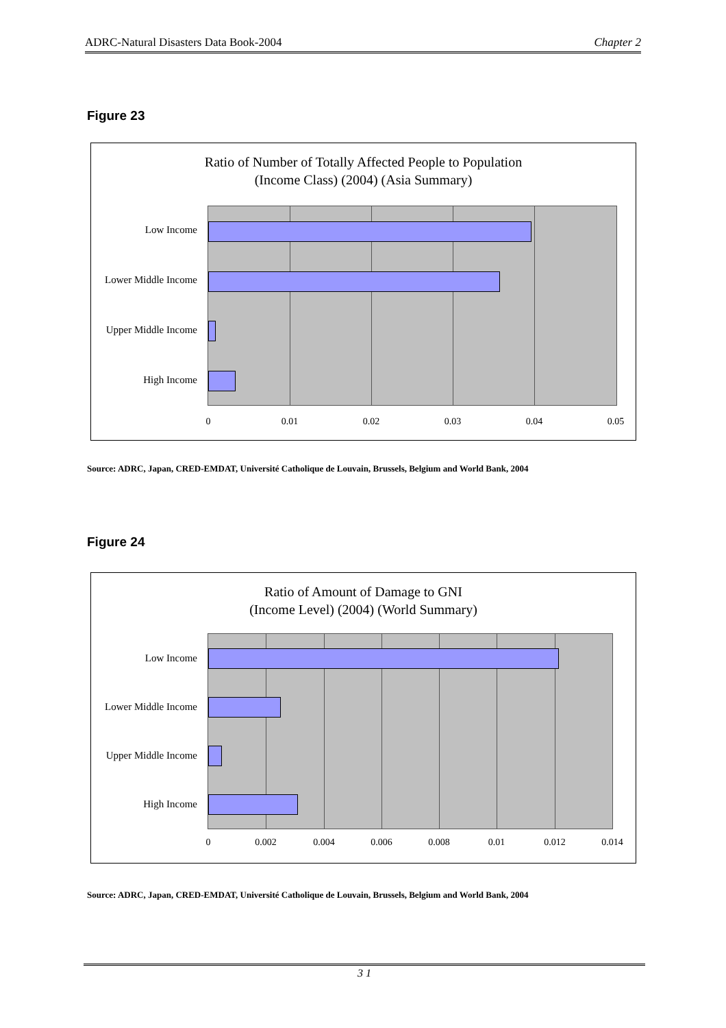ADRC-Natural Disasters Data Book-2004 Chapter 2
Figure 23
Ratio of Number of Totally Affected People to Population
(Income Class) (2004) (Asia Summary)
Low Income
Lower Middle Income
Upper Middle Income
High Income
0 0.01 0.02 0.03 0.04 0.05
Source: ADRC, Japan, CRED-EMDAT, Université Catholique de Louvain, Brussels, Belgium and World Bank, 2004
Figure 24
Ratio of Amount of Damage to GNI
(Income Level) (2004) (World Summary)
Low Income
Lower Middle Income
Upper Middle Income
High Income
0 0.002 0.004 0.006 0.008 0.01 0.012 0.014
Source: ADRC, Japan, CRED-EMDAT, Université Catholique de Louvain, Brussels, Belgium and World Bank, 2004
3 1